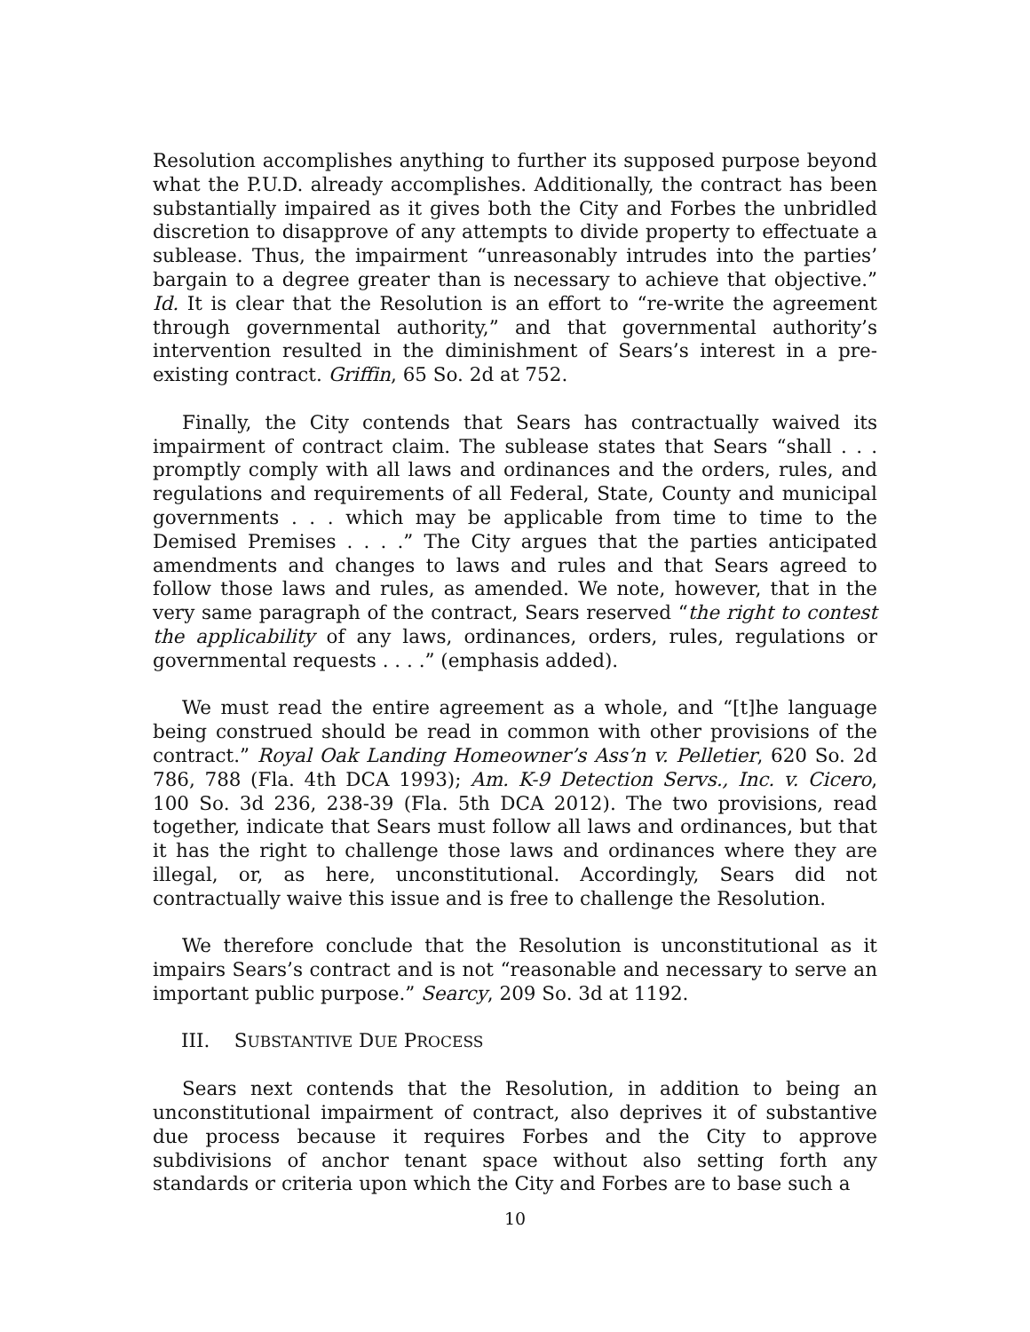Resolution accomplishes anything to further its supposed purpose beyond what the P.U.D. already accomplishes. Additionally, the contract has been substantially impaired as it gives both the City and Forbes the unbridled discretion to disapprove of any attempts to divide property to effectuate a sublease. Thus, the impairment “unreasonably intrudes into the parties’ bargain to a degree greater than is necessary to achieve that objective.” Id. It is clear that the Resolution is an effort to “re-write the agreement through governmental authority,” and that governmental authority’s intervention resulted in the diminishment of Sears’s interest in a pre-existing contract. Griffin, 65 So. 2d at 752.
Finally, the City contends that Sears has contractually waived its impairment of contract claim. The sublease states that Sears “shall . . . promptly comply with all laws and ordinances and the orders, rules, and regulations and requirements of all Federal, State, County and municipal governments . . . which may be applicable from time to time to the Demised Premises . . . .” The City argues that the parties anticipated amendments and changes to laws and rules and that Sears agreed to follow those laws and rules, as amended. We note, however, that in the very same paragraph of the contract, Sears reserved “the right to contest the applicability of any laws, ordinances, orders, rules, regulations or governmental requests . . . .” (emphasis added).
We must read the entire agreement as a whole, and “[t]he language being construed should be read in common with other provisions of the contract.” Royal Oak Landing Homeowner’s Ass’n v. Pelletier, 620 So. 2d 786, 788 (Fla. 4th DCA 1993); Am. K-9 Detection Servs., Inc. v. Cicero, 100 So. 3d 236, 238-39 (Fla. 5th DCA 2012). The two provisions, read together, indicate that Sears must follow all laws and ordinances, but that it has the right to challenge those laws and ordinances where they are illegal, or, as here, unconstitutional. Accordingly, Sears did not contractually waive this issue and is free to challenge the Resolution.
We therefore conclude that the Resolution is unconstitutional as it impairs Sears’s contract and is not “reasonable and necessary to serve an important public purpose.” Searcy, 209 So. 3d at 1192.
III. SUBSTANTIVE DUE PROCESS
Sears next contends that the Resolution, in addition to being an unconstitutional impairment of contract, also deprives it of substantive due process because it requires Forbes and the City to approve subdivisions of anchor tenant space without also setting forth any standards or criteria upon which the City and Forbes are to base such a
10